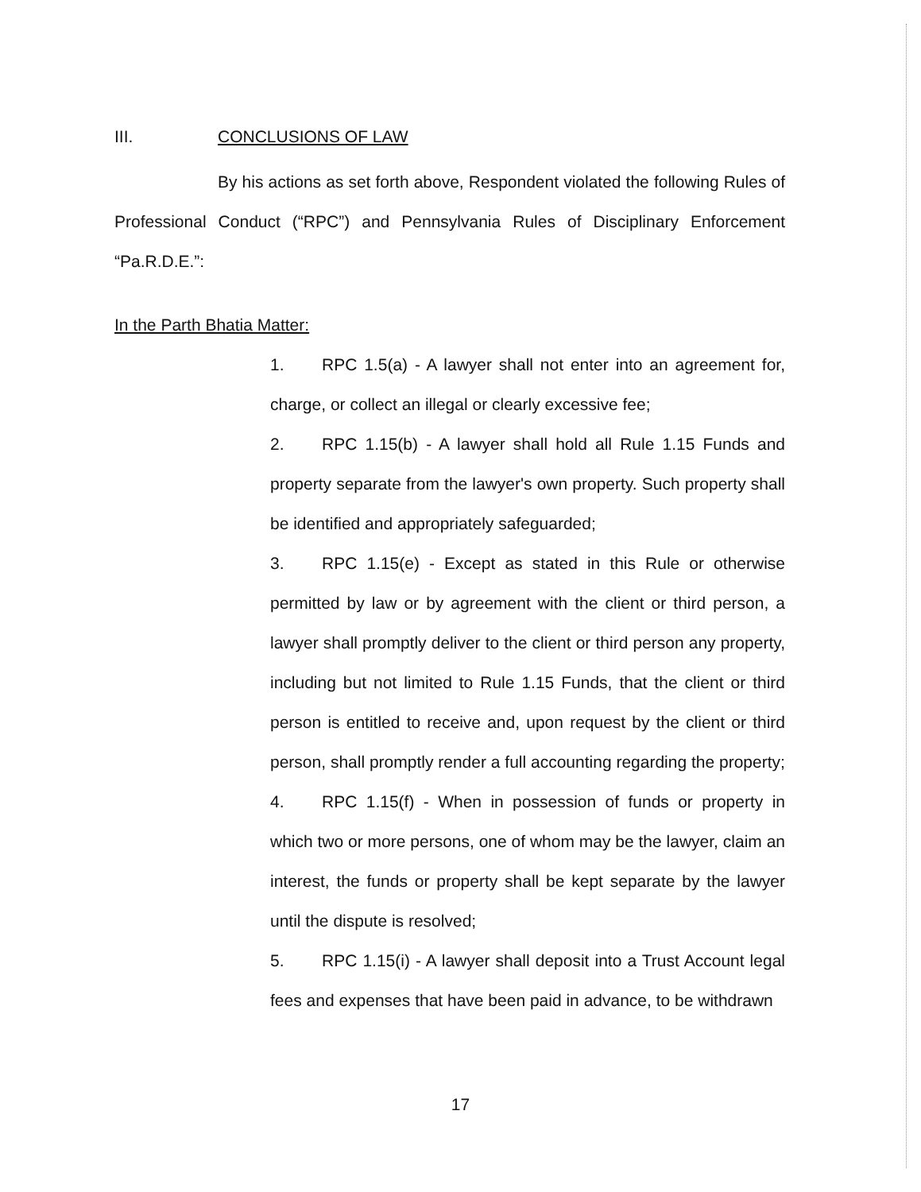III. CONCLUSIONS OF LAW
By his actions as set forth above, Respondent violated the following Rules of Professional Conduct (“RPC”) and Pennsylvania Rules of Disciplinary Enforcement “Pa.R.D.E.”:
In the Parth Bhatia Matter:
1. RPC 1.5(a) - A lawyer shall not enter into an agreement for, charge, or collect an illegal or clearly excessive fee;
2. RPC 1.15(b) - A lawyer shall hold all Rule 1.15 Funds and property separate from the lawyer's own property. Such property shall be identified and appropriately safeguarded;
3. RPC 1.15(e) - Except as stated in this Rule or otherwise permitted by law or by agreement with the client or third person, a lawyer shall promptly deliver to the client or third person any property, including but not limited to Rule 1.15 Funds, that the client or third person is entitled to receive and, upon request by the client or third person, shall promptly render a full accounting regarding the property;
4. RPC 1.15(f) - When in possession of funds or property in which two or more persons, one of whom may be the lawyer, claim an interest, the funds or property shall be kept separate by the lawyer until the dispute is resolved;
5. RPC 1.15(i) - A lawyer shall deposit into a Trust Account legal fees and expenses that have been paid in advance, to be withdrawn
17